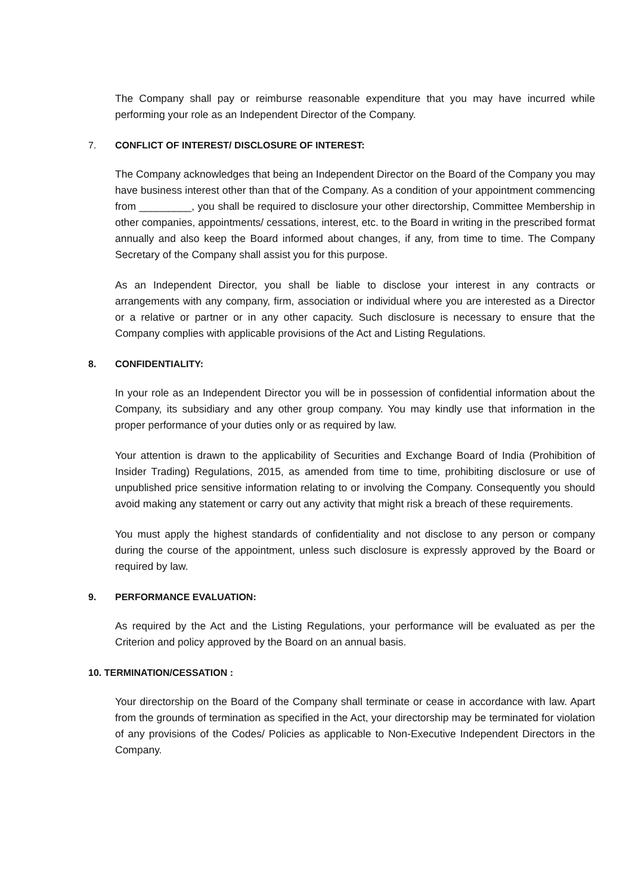The Company shall pay or reimburse reasonable expenditure that you may have incurred while performing your role as an Independent Director of the Company.
7. CONFLICT OF INTEREST/ DISCLOSURE OF INTEREST:
The Company acknowledges that being an Independent Director on the Board of the Company you may have business interest other than that of the Company. As a condition of your appointment commencing from _________, you shall be required to disclosure your other directorship, Committee Membership in other companies, appointments/ cessations, interest, etc. to the Board in writing in the prescribed format annually and also keep the Board informed about changes, if any, from time to time. The Company Secretary of the Company shall assist you for this purpose.
As an Independent Director, you shall be liable to disclose your interest in any contracts or arrangements with any company, firm, association or individual where you are interested as a Director or a relative or partner or in any other capacity. Such disclosure is necessary to ensure that the Company complies with applicable provisions of the Act and Listing Regulations.
8. CONFIDENTIALITY:
In your role as an Independent Director you will be in possession of confidential information about the Company, its subsidiary and any other group company. You may kindly use that information in the proper performance of your duties only or as required by law.
Your attention is drawn to the applicability of Securities and Exchange Board of India (Prohibition of Insider Trading) Regulations, 2015, as amended from time to time, prohibiting disclosure or use of unpublished price sensitive information relating to or involving the Company. Consequently you should avoid making any statement or carry out any activity that might risk a breach of these requirements.
You must apply the highest standards of confidentiality and not disclose to any person or company during the course of the appointment, unless such disclosure is expressly approved by the Board or required by law.
9. PERFORMANCE EVALUATION:
As required by the Act and the Listing Regulations, your performance will be evaluated as per the Criterion and policy approved by the Board on an annual basis.
10. TERMINATION/CESSATION :
Your directorship on the Board of the Company shall terminate or cease in accordance with law. Apart from the grounds of termination as specified in the Act, your directorship may be terminated for violation of any provisions of the Codes/ Policies as applicable to Non-Executive Independent Directors in the Company.